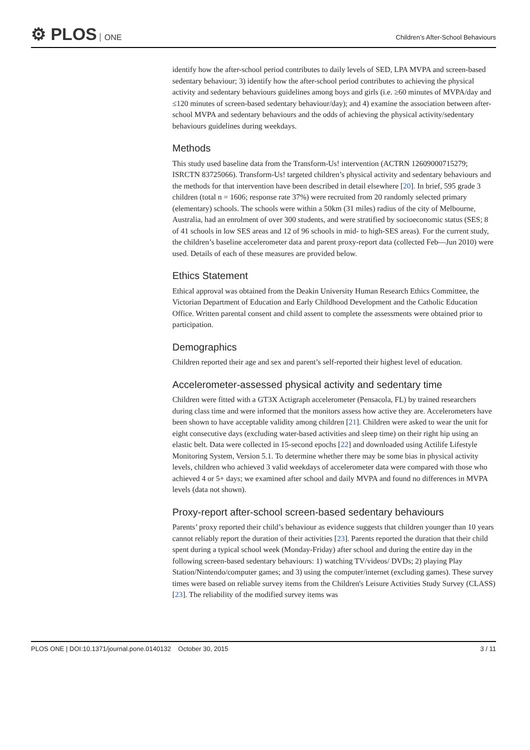⚙ PLOS ONE
Children’s After-School Behaviours
identify how the after-school period contributes to daily levels of SED, LPA MVPA and screen-based sedentary behaviour; 3) identify how the after-school period contributes to achieving the physical activity and sedentary behaviours guidelines among boys and girls (i.e. ≥60 minutes of MVPA/day and ≤120 minutes of screen-based sedentary behaviour/day); and 4) examine the association between after-school MVPA and sedentary behaviours and the odds of achieving the physical activity/sedentary behaviours guidelines during weekdays.
Methods
This study used baseline data from the Transform-Us! intervention (ACTRN 12609000715279; ISRCTN 83725066). Transform-Us! targeted children’s physical activity and sedentary behaviours and the methods for that intervention have been described in detail elsewhere [20]. In brief, 595 grade 3 children (total n = 1606; response rate 37%) were recruited from 20 randomly selected primary (elementary) schools. The schools were within a 50km (31 miles) radius of the city of Melbourne, Australia, had an enrolment of over 300 students, and were stratified by socioeconomic status (SES; 8 of 41 schools in low SES areas and 12 of 96 schools in mid- to high-SES areas). For the current study, the children’s baseline accelerometer data and parent proxy-report data (collected Feb—Jun 2010) were used. Details of each of these measures are provided below.
Ethics Statement
Ethical approval was obtained from the Deakin University Human Research Ethics Committee, the Victorian Department of Education and Early Childhood Development and the Catholic Education Office. Written parental consent and child assent to complete the assessments were obtained prior to participation.
Demographics
Children reported their age and sex and parent’s self-reported their highest level of education.
Accelerometer-assessed physical activity and sedentary time
Children were fitted with a GT3X Actigraph accelerometer (Pensacola, FL) by trained researchers during class time and were informed that the monitors assess how active they are. Accelerometers have been shown to have acceptable validity among children [21]. Children were asked to wear the unit for eight consecutive days (excluding water-based activities and sleep time) on their right hip using an elastic belt. Data were collected in 15-second epochs [22] and downloaded using Actilife Lifestyle Monitoring System, Version 5.1. To determine whether there may be some bias in physical activity levels, children who achieved 3 valid weekdays of accelerometer data were compared with those who achieved 4 or 5+ days; we examined after school and daily MVPA and found no differences in MVPA levels (data not shown).
Proxy-report after-school screen-based sedentary behaviours
Parents’ proxy reported their child’s behaviour as evidence suggests that children younger than 10 years cannot reliably report the duration of their activities [23]. Parents reported the duration that their child spent during a typical school week (Monday-Friday) after school and during the entire day in the following screen-based sedentary behaviours: 1) watching TV/videos/ DVDs; 2) playing Play Station/Nintendo/computer games; and 3) using the computer/internet (excluding games). These survey times were based on reliable survey items from the Children's Leisure Activities Study Survey (CLASS) [23]. The reliability of the modified survey items was
PLOS ONE | DOI:10.1371/journal.pone.0140132 October 30, 2015 3 / 11